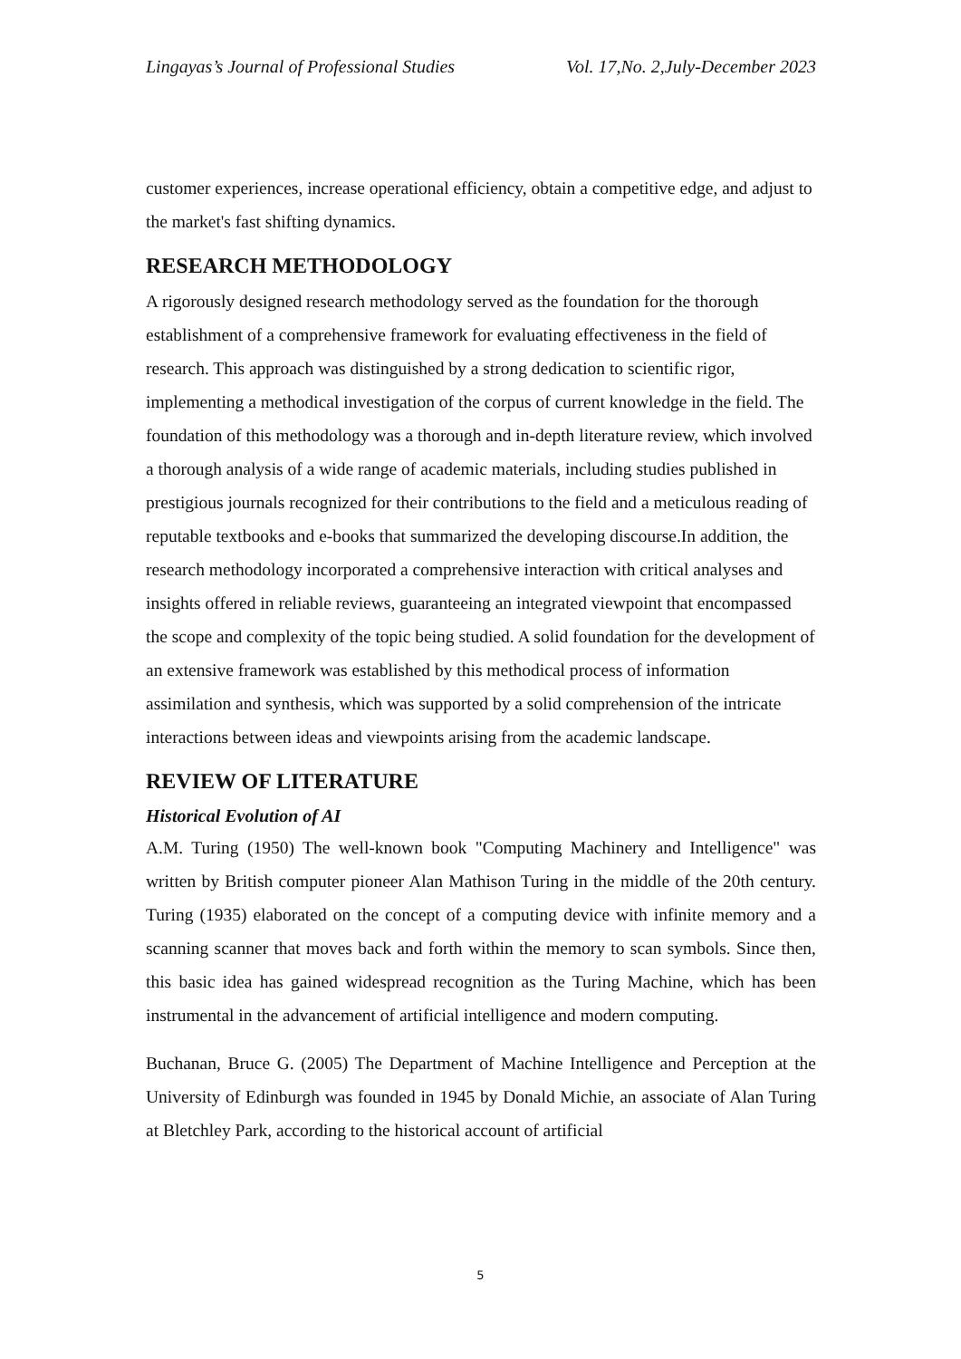Lingayas’s Journal of Professional Studies Vol. 17,No. 2,July-December 2023
customer experiences, increase operational efficiency, obtain a competitive edge, and adjust to the market's fast shifting dynamics.
RESEARCH METHODOLOGY
A rigorously designed research methodology served as the foundation for the thorough establishment of a comprehensive framework for evaluating effectiveness in the field of research. This approach was distinguished by a strong dedication to scientific rigor, implementing a methodical investigation of the corpus of current knowledge in the field. The foundation of this methodology was a thorough and in-depth literature review, which involved a thorough analysis of a wide range of academic materials, including studies published in prestigious journals recognized for their contributions to the field and a meticulous reading of reputable textbooks and e-books that summarized the developing discourse.In addition, the research methodology incorporated a comprehensive interaction with critical analyses and insights offered in reliable reviews, guaranteeing an integrated viewpoint that encompassed the scope and complexity of the topic being studied. A solid foundation for the development of an extensive framework was established by this methodical process of information assimilation and synthesis, which was supported by a solid comprehension of the intricate interactions between ideas and viewpoints arising from the academic landscape.
REVIEW OF LITERATURE
Historical Evolution of AI
A.M. Turing (1950) The well-known book "Computing Machinery and Intelligence" was written by British computer pioneer Alan Mathison Turing in the middle of the 20th century. Turing (1935) elaborated on the concept of a computing device with infinite memory and a scanning scanner that moves back and forth within the memory to scan symbols. Since then, this basic idea has gained widespread recognition as the Turing Machine, which has been instrumental in the advancement of artificial intelligence and modern computing.
Buchanan, Bruce G. (2005) The Department of Machine Intelligence and Perception at the University of Edinburgh was founded in 1945 by Donald Michie, an associate of Alan Turing at Bletchley Park, according to the historical account of artificial
5